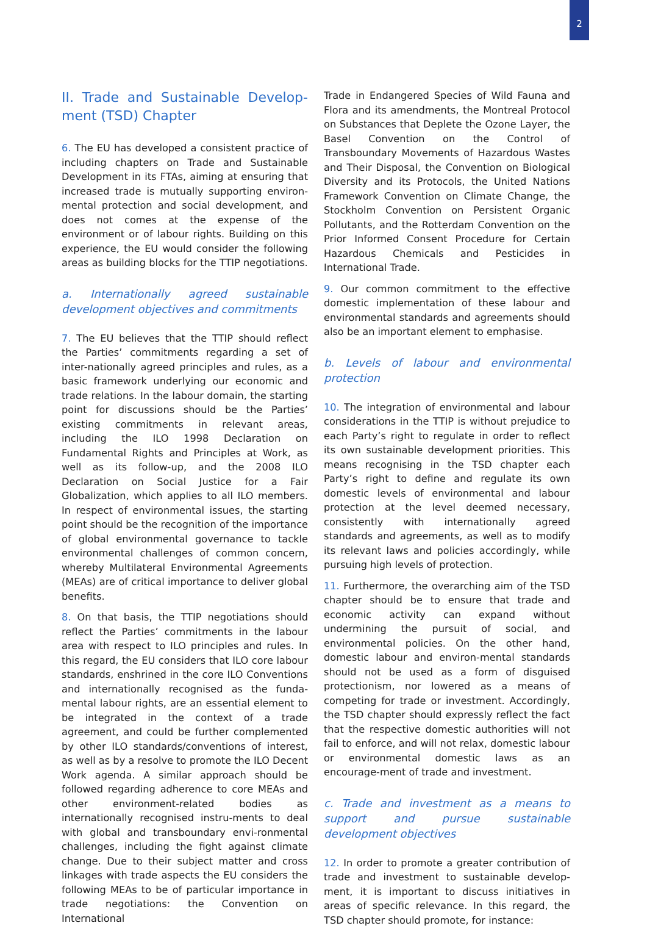2
II. Trade and Sustainable Develop-ment (TSD) Chapter
6. The EU has developed a consistent practice of including chapters on Trade and Sustainable Development in its FTAs, aiming at ensuring that increased trade is mutually supporting environ-mental protection and social development, and does not comes at the expense of the environment or of labour rights. Building on this experience, the EU would consider the following areas as building blocks for the TTIP negotiations.
a. Internationally agreed sustainable development objectives and commitments
7. The EU believes that the TTIP should reflect the Parties’ commitments regarding a set of inter-nationally agreed principles and rules, as a basic framework underlying our economic and trade relations. In the labour domain, the starting point for discussions should be the Parties’ existing commitments in relevant areas, including the ILO 1998 Declaration on Fundamental Rights and Principles at Work, as well as its follow-up, and the 2008 ILO Declaration on Social Justice for a Fair Globalization, which applies to all ILO members. In respect of environmental issues, the starting point should be the recognition of the importance of global environmental governance to tackle environmental challenges of common concern, whereby Multilateral Environmental Agreements (MEAs) are of critical importance to deliver global benefits.
8. On that basis, the TTIP negotiations should reflect the Parties’ commitments in the labour area with respect to ILO principles and rules. In this regard, the EU considers that ILO core labour standards, enshrined in the core ILO Conventions and internationally recognised as the funda-mental labour rights, are an essential element to be integrated in the context of a trade agreement, and could be further complemented by other ILO standards/conventions of interest, as well as by a resolve to promote the ILO Decent Work agenda. A similar approach should be followed regarding adherence to core MEAs and other environment-related bodies as internationally recognised instru-ments to deal with global and transboundary envi-ronmental challenges, including the fight against climate change. Due to their subject matter and cross linkages with trade aspects the EU considers the following MEAs to be of particular importance in trade negotiations: the Convention on International
Trade in Endangered Species of Wild Fauna and Flora and its amendments, the Montreal Protocol on Substances that Deplete the Ozone Layer, the Basel Convention on the Control of Transboundary Movements of Hazardous Wastes and Their Disposal, the Convention on Biological Diversity and its Protocols, the United Nations Framework Convention on Climate Change, the Stockholm Convention on Persistent Organic Pollutants, and the Rotterdam Convention on the Prior Informed Consent Procedure for Certain Hazardous Chemicals and Pesticides in International Trade.
9. Our common commitment to the effective domestic implementation of these labour and environmental standards and agreements should also be an important element to emphasise.
b. Levels of labour and environmental protection
10. The integration of environmental and labour considerations in the TTIP is without prejudice to each Party’s right to regulate in order to reflect its own sustainable development priorities. This means recognising in the TSD chapter each Party’s right to define and regulate its own domestic levels of environmental and labour protection at the level deemed necessary, consistently with internationally agreed standards and agreements, as well as to modify its relevant laws and policies accordingly, while pursuing high levels of protection.
11. Furthermore, the overarching aim of the TSD chapter should be to ensure that trade and economic activity can expand without undermining the pursuit of social, and environmental policies. On the other hand, domestic labour and environ-mental standards should not be used as a form of disguised protectionism, nor lowered as a means of competing for trade or investment. Accordingly, the TSD chapter should expressly reflect the fact that the respective domestic authorities will not fail to enforce, and will not relax, domestic labour or environmental domestic laws as an encourage-ment of trade and investment.
c. Trade and investment as a means to support and pursue sustainable development objectives
12. In order to promote a greater contribution of trade and investment to sustainable develop-ment, it is important to discuss initiatives in areas of specific relevance. In this regard, the TSD chapter should promote, for instance: